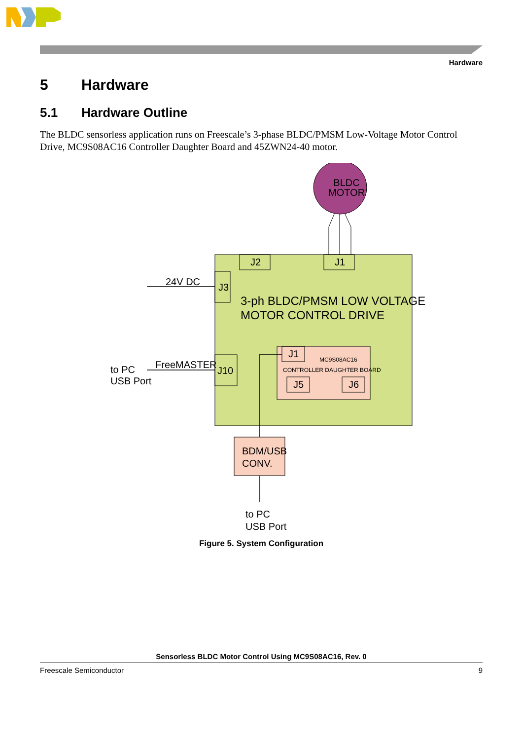Hardware
5 Hardware
5.1 Hardware Outline
The BLDC sensorless application runs on Freescale’s 3-phase BLDC/PMSM Low-Voltage Motor Control Drive, MC9S08AC16 Controller Daughter Board and 45ZWN24-40 motor.
J2 J1
J3
J10
24V DC
FreeMASTER
to PC
USB Port
BLDC
MOTOR
3-ph BLDC/PMSM LOW VOLTAGE
MOTOR CONTROL DRIVE
J1 MC9S08AC16
CONTROLLER DAUGHTER BOARD
J5 J6
BDM/USB
CONV.
to PC
USB Port
Figure 5. System Configuration
Sensorless BLDC Motor Control Using MC9S08AC16, Rev. 0
Freescale Semiconductor 9